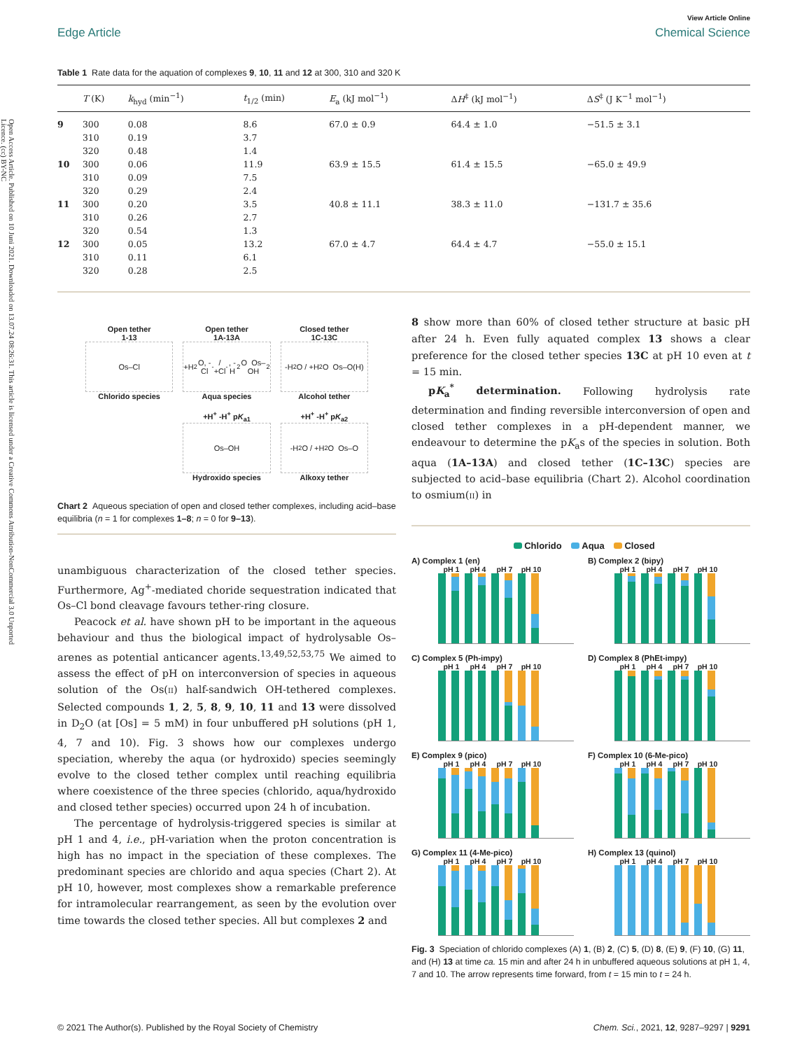Open Access Article. Published on 10 Juni 2021. Downloaded on 13.07.24 08:26:31. This article is licensed under a Creative Commons Attribution-NonCommercial 3.0 Unported Licence. (cc) BY-NC
Edge Article
View Article Online
Chemical Science
Table 1 Rate data for the aquation of complexes 9, 10, 11 and 12 at 300, 310 and 320 K
| | T (K) | k<sub>hyd</sub> (min<sup>−1</sup>) | t<sub>1/2</sub> (min) | E<sub>a</sub> (kJ mol<sup>−1</sup>) | Δ H<sup>‡</sup> (kJ mol<sup>−1</sup>) | Δ S<sup>‡</sup> (J K<sup>−1</sup> mol<sup>−1</sup>) |
| --- | --- | --- | --- | --- | --- | --- |
| 9 | 300 | 0.08 | 8.6 | 67.0 ± 0.9 | 64.4 ± 1.0 | −51.5 ± 3.1 |
| | 310 | 0.19 | 3.7 | | | |
| | 320 | 0.48 | 1.4 | | | |
| 10 | 300 | 0.06 | 11.9 | 63.9 ± 15.5 | 61.4 ± 15.5 | −65.0 ± 49.9 |
| | 310 | 0.09 | 7.5 | | | |
| | 320 | 0.29 | 2.4 | | | |
| 11 | 300 | 0.20 | 3.5 | 40.8 ± 11.1 | 38.3 ± 11.0 | −131.7 ± 35.6 |
| | 310 | 0.26 | 2.7 | | | |
| | 320 | 0.54 | 1.3 | | | |
| 12 | 300 | 0.05 | 13.2 | 67.0 ± 4.7 | 64.4 ± 4.7 | −55.0 ± 15.1 |
| | 310 | 0.11 | 6.1 | | | |
| | 320 | 0.28 | 2.5 | | | |
Open tether
1-13
Os–Cl
Chlorido species
Open tether
1A-13A
+H<sub>2</sub>O, -Cl<sup>-</sup> / +Cl<sup>-</sup>, -H<sub>2</sub>O Os–OH<sub>2</sub>
Aqua species
Closed tether
1C-13C
-H<sub>2</sub>O / +H<sub>2</sub>O Os–O(H)
Alcohol tether
+H<sup>+</sup> -H<sup>+</sup> pK<sub>a1</sub>
Os–OH
Hydroxido species
+H<sup>+</sup> -H<sup>+</sup> pK<sub>a2</sub>
-H<sub>2</sub>O / +H<sub>2</sub>O Os–O
Alkoxy tether
Chart 2 Aqueous speciation of open and closed tether complexes, including acid–base equilibria (n = 1 for complexes 1–8; n = 0 for 9–13).
unambiguous characterization of the closed tether species. Furthermore, Ag<sup>+</sup>-mediated choride sequestration indicated that Os–Cl bond cleavage favours tether-ring closure.
Peacock et al. have shown pH to be important in the aqueous behaviour and thus the biological impact of hydrolysable Os–arenes as potential anticancer agents.<sup>13,49,52,53,75</sup> We aimed to assess the effect of pH on interconversion of species in aqueous solution of the Os(II) half-sandwich OH-tethered complexes. Selected compounds 1, 2, 5, 8, 9, 10, 11 and 13 were dissolved in D<sub>2</sub>O (at [Os] = 5 mM) in four unbuffered pH solutions (pH 1, 4, 7 and 10). Fig. 3 shows how our complexes undergo speciation, whereby the aqua (or hydroxido) species seemingly evolve to the closed tether complex until reaching equilibria where coexistence of the three species (chlorido, aqua/hydroxido and closed tether species) occurred upon 24 h of incubation.
The percentage of hydrolysis-triggered species is similar at pH 1 and 4, i.e., pH-variation when the proton concentration is high has no impact in the speciation of these complexes. The predominant species are chlorido and aqua species (Chart 2). At pH 10, however, most complexes show a remarkable preference for intramolecular rearrangement, as seen by the evolution over time towards the closed tether species. All but complexes 2 and
8 show more than 60% of closed tether structure at basic pH after 24 h. Even fully aquated complex 13 shows a clear preference for the closed tether species 13C at pH 10 even at t = 15 min.
pK<sub>a</sub><sup>*</sup> determination. Following hydrolysis rate determination and finding reversible interconversion of open and closed tether complexes in a pH-dependent manner, we endeavour to determine the pK<sub>a</sub>s of the species in solution. Both aqua (1A–13A) and closed tether (1C–13C) species are subjected to acid–base equilibria (Chart 2). Alcohol coordination to osmium(II) in
Chlorido Aqua Closed
A) Complex 1 (en)
pH 1 pH 4 pH 7 pH 10
B) Complex 2 (bipy)
pH 1 pH 4 pH 7 pH 10
C) Complex 5 (Ph-impy)
pH 1 pH 4 pH 7 pH 10
D) Complex 8 (PhEt-impy)
pH 1 pH 4 pH 7 pH 10
E) Complex 9 (pico)
pH 1 pH 4 pH 7 pH 10
F) Complex 10 (6-Me-pico)
pH 1 pH 4 pH 7 pH 10
G) Complex 11 (4-Me-pico)
pH 1 pH 4 pH 7 pH 10
H) Complex 13 (quinol)
pH 1 pH 4 pH 7 pH 10
Fig. 3 Speciation of chlorido complexes (A) 1, (B) 2, (C) 5, (D) 8, (E) 9, (F) 10, (G) 11, and (H) 13 at time ca. 15 min and after 24 h in unbuffered aqueous solutions at pH 1, 4, 7 and 10. The arrow represents time forward, from t = 15 min to t = 24 h.
© 2021 The Author(s). Published by the Royal Society of Chemistry Chem. Sci., 2021, 12, 9287–9297 | 9291